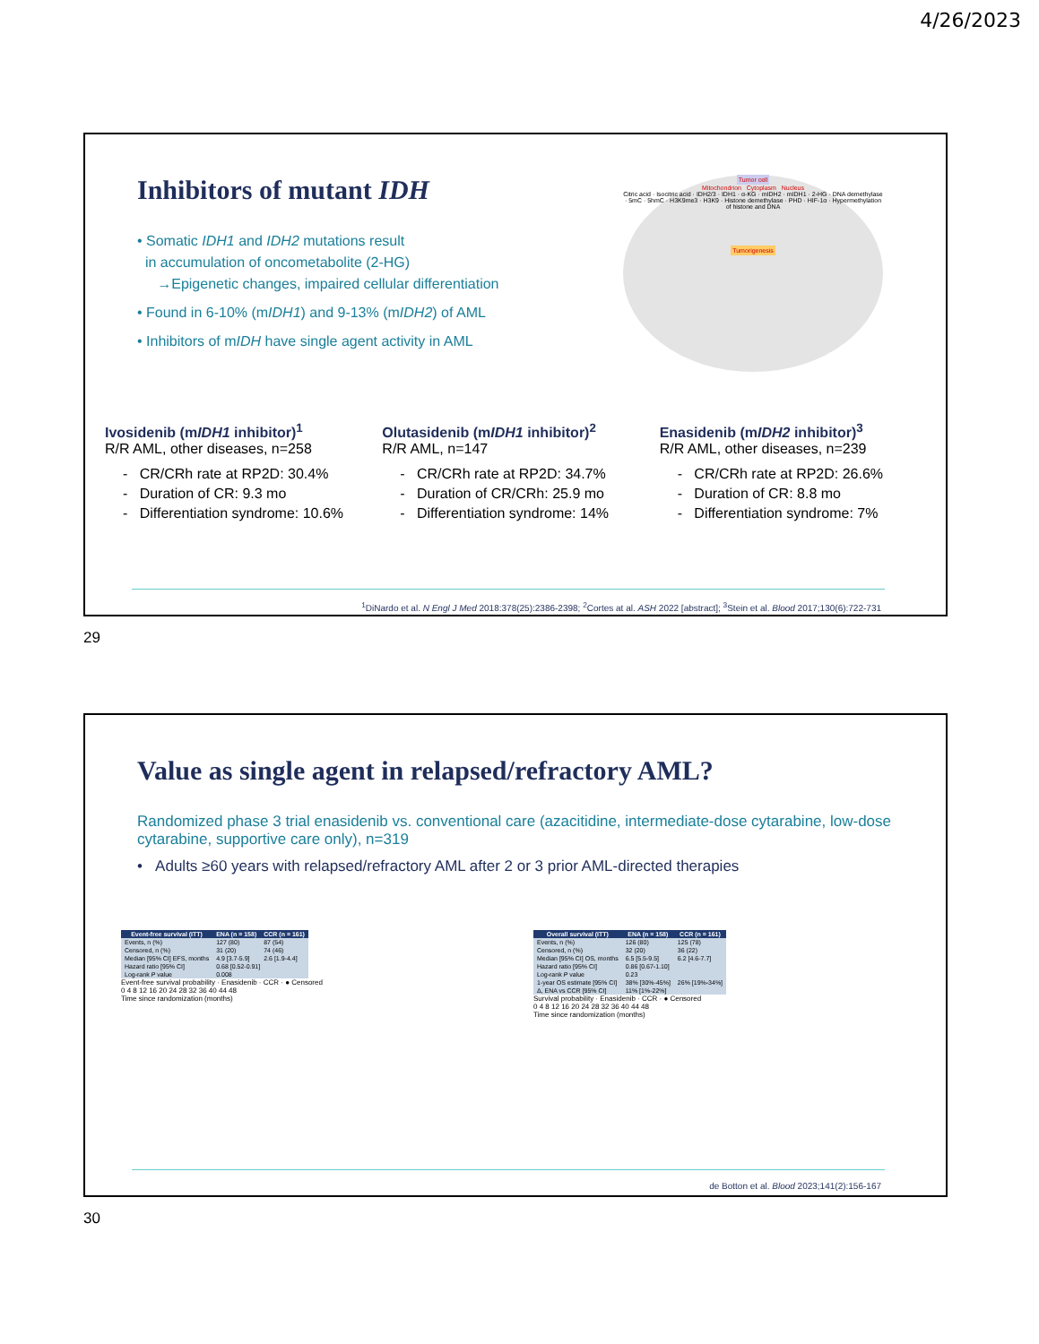4/26/2023
Inhibitors of mutant IDH
• Somatic IDH1 and IDH2 mutations result
in accumulation of oncometabolite (2-HG)
→Epigenetic changes, impaired cellular differentiation
• Found in 6-10% (mIDH1) and 9-13% (mIDH2) of AML
• Inhibitors of mIDH have single agent activity in AML
Tumor cell
Mitochondrion Cytoplasm Nucleus
Citric acid · Isocitric acid · IDH2/3 · IDH1 · α-KG · mIDH2 · mIDH1 · 2-HG · DNA demethylase · 5mC · 5hmC · H3K9me3 · H3K9 · Histone demethylase · PHD · HIF-1α · Hypermethylation of histone and DNA
Tumorigenesis
Ivosidenib (mIDH1 inhibitor)<sup>1</sup>
R/R AML, other diseases, n=258
- CR/CRh rate at RP2D: 30.4%
- Duration of CR: 9.3 mo
- Differentiation syndrome: 10.6%
Olutasidenib (mIDH1 inhibitor)<sup>2</sup>
R/R AML, n=147
- CR/CRh rate at RP2D: 34.7%
- Duration of CR/CRh: 25.9 mo
- Differentiation syndrome: 14%
Enasidenib (mIDH2 inhibitor)<sup>3</sup>
R/R AML, other diseases, n=239
- CR/CRh rate at RP2D: 26.6%
- Duration of CR: 8.8 mo
- Differentiation syndrome: 7%
<sup>1</sup> DiNardo et al. N Engl J Med 2018:378(25):2386-2398; <sup>2</sup>Cortes at al. ASH 2022 [abstract]; <sup>3</sup>Stein et al. Blood 2017;130(6):722-731
29
Value as single agent in relapsed/refractory AML?
Randomized phase 3 trial enasidenib vs. conventional care (azacitidine, intermediate-dose cytarabine, low-dose cytarabine, supportive care only), n=319
• Adults ≥60 years with relapsed/refractory AML after 2 or 3 prior AML-directed therapies
| Event-free survival (ITT) | ENA (n = 158) | CCR (n = 161) |
| --- | --- | --- |
| Events, n (%) | 127 (80) | 87 (54) |
| Censored, n (%) | 31 (20) | 74 (46) |
| Median [95% CI] EFS, months | 4.9 [3.7-5.9] | 2.6 [1.9-4.4] |
| Hazard ratio [95% CI] | 0.68 [0.52-0.91] | |
| Log-rank P value | 0.008 | |
Event-free survival probability · Enasidenib · CCR · ● Censored
0 4 8 12 16 20 24 28 32 36 40 44 48
Time since randomization (months)
| Overall survival (ITT) | ENA (n = 158) | CCR (n = 161) |
| --- | --- | --- |
| Events, n (%) | 126 (80) | 125 (78) |
| Censored, n (%) | 32 (20) | 36 (22) |
| Median [95% CI] OS, months | 6.5 [5.5-9.5] | 6.2 [4.6-7.7] |
| Hazard ratio [95% CI] | 0.86 [0.67-1.10] | |
| Log-rank P value | 0.23 | |
| 1-year OS estimate [95% CI] | 38% [30%-45%] | 26% [19%-34%] |
| Δ, ENA vs CCR [95% CI] | 11% [1%-22%] | |
Survival probability · Enasidenib · CCR · ● Censored
0 4 8 12 16 20 24 28 32 36 40 44 48
Time since randomization (months)
de Botton et al. Blood 2023;141(2):156-167
30